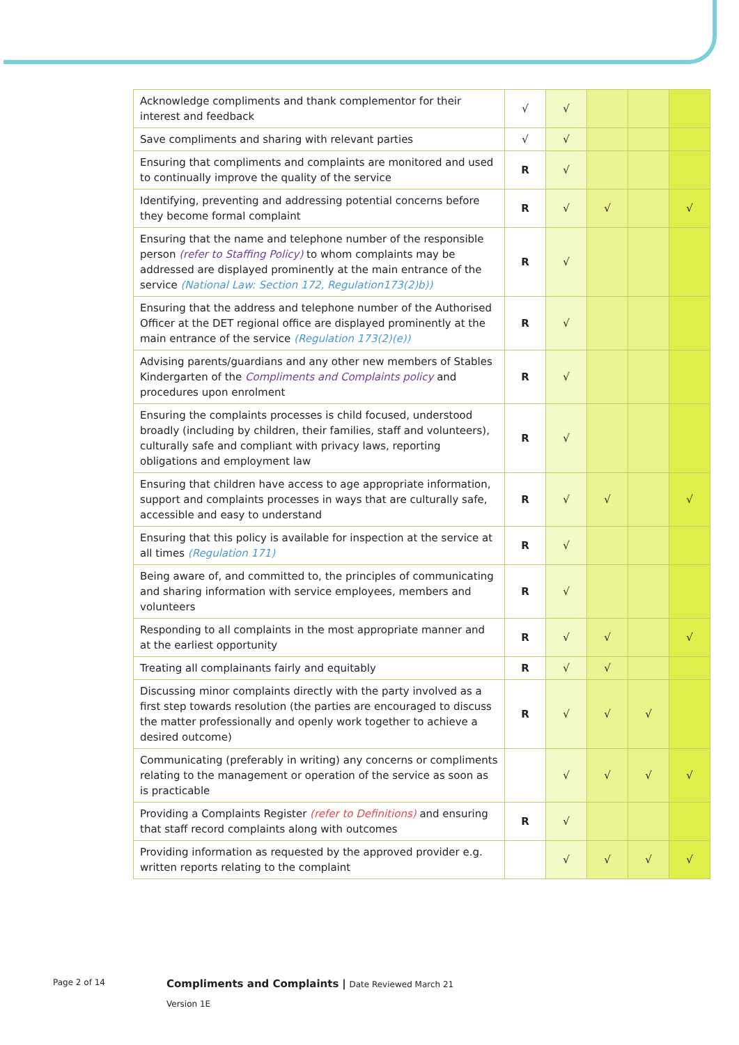| Acknowledge compliments and thank complementor for their interest and feedback | √ | √ | | | |
| Save compliments and sharing with relevant parties | √ | √ | | | |
| Ensuring that compliments and complaints are monitored and used to continually improve the quality of the service | R | √ | | | |
| Identifying, preventing and addressing potential concerns before they become formal complaint | R | √ | √ | | √ |
| Ensuring that the name and telephone number of the responsible person (refer to Staffing Policy) to whom complaints may be addressed are displayed prominently at the main entrance of the service (National Law: Section 172, Regulation173(2)b)) | R | √ | | | |
| Ensuring that the address and telephone number of the Authorised Officer at the DET regional office are displayed prominently at the main entrance of the service (Regulation 173(2)(e)) | R | √ | | | |
| Advising parents/guardians and any other new members of Stables Kindergarten of the Compliments and Complaints policy and procedures upon enrolment | R | √ | | | |
| Ensuring the complaints processes is child focused, understood broadly (including by children, their families, staff and volunteers), culturally safe and compliant with privacy laws, reporting obligations and employment law | R | √ | | | |
| Ensuring that children have access to age appropriate information, support and complaints processes in ways that are culturally safe, accessible and easy to understand | R | √ | √ | | √ |
| Ensuring that this policy is available for inspection at the service at all times (Regulation 171) | R | √ | | | |
| Being aware of, and committed to, the principles of communicating and sharing information with service employees, members and volunteers | R | √ | | | |
| Responding to all complaints in the most appropriate manner and at the earliest opportunity | R | √ | √ | | √ |
| Treating all complainants fairly and equitably | R | √ | √ | | |
| Discussing minor complaints directly with the party involved as a first step towards resolution (the parties are encouraged to discuss the matter professionally and openly work together to achieve a desired outcome) | R | √ | √ | √ | |
| Communicating (preferably in writing) any concerns or compliments relating to the management or operation of the service as soon as is practicable | | √ | √ | √ | √ |
| Providing a Complaints Register (refer to Definitions) and ensuring that staff record complaints along with outcomes | R | √ | | | |
| Providing information as requested by the approved provider e.g. written reports relating to the complaint | | √ | √ | √ | √ |
Page 2 of 14
Compliments and Complaints | Date Reviewed March 21
Version 1E